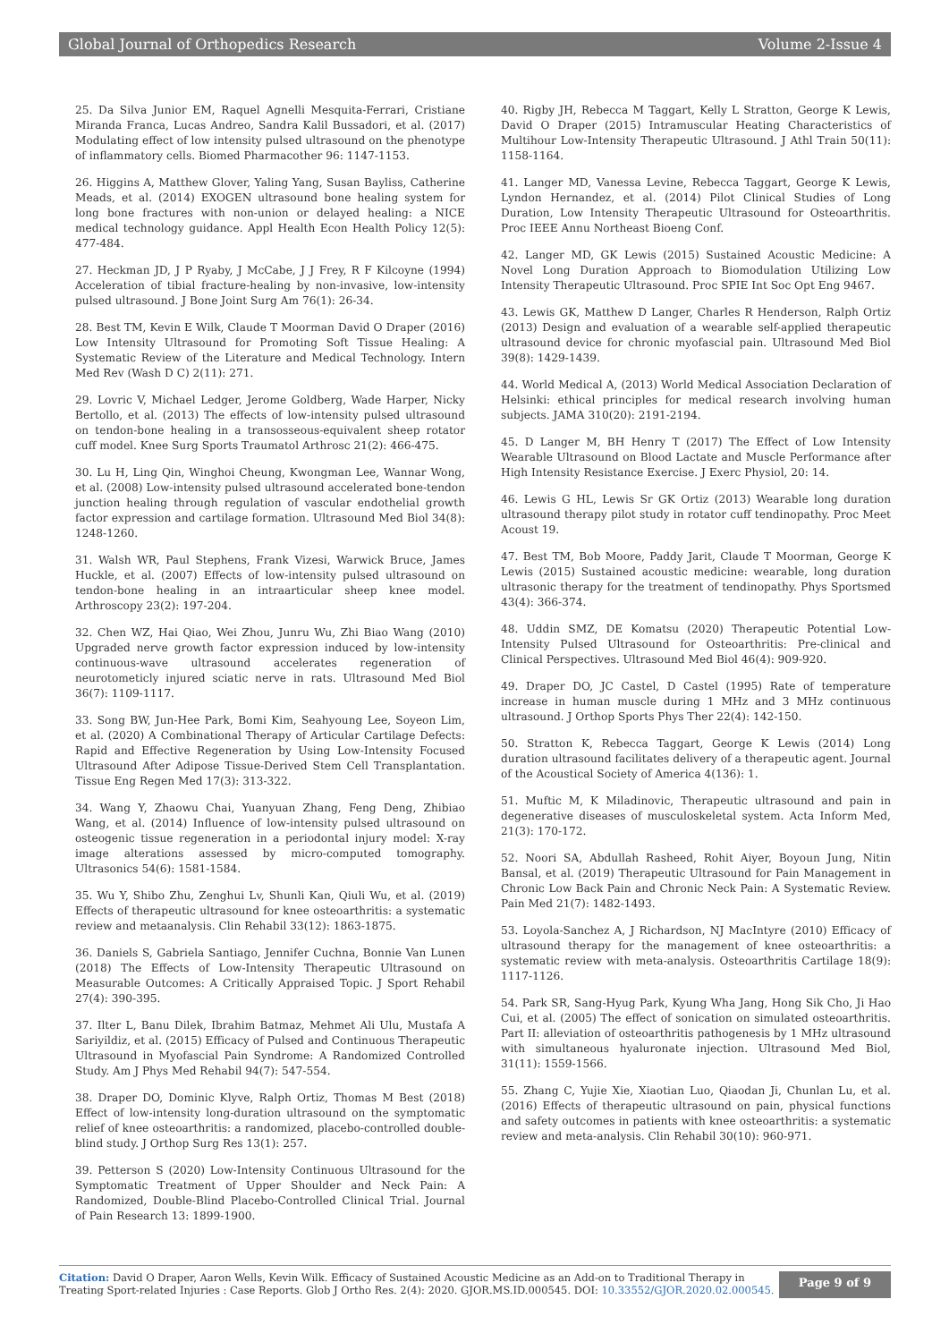Global Journal of Orthopedics Research Volume 2-Issue 4
25. Da Silva Junior EM, Raquel Agnelli Mesquita-Ferrari, Cristiane Miranda Franca, Lucas Andreo, Sandra Kalil Bussadori, et al. (2017) Modulating effect of low intensity pulsed ultrasound on the phenotype of inflammatory cells. Biomed Pharmacother 96: 1147-1153.
26. Higgins A, Matthew Glover, Yaling Yang, Susan Bayliss, Catherine Meads, et al. (2014) EXOGEN ultrasound bone healing system for long bone fractures with non-union or delayed healing: a NICE medical technology guidance. Appl Health Econ Health Policy 12(5): 477-484.
27. Heckman JD, J P Ryaby, J McCabe, J J Frey, R F Kilcoyne (1994) Acceleration of tibial fracture-healing by non-invasive, low-intensity pulsed ultrasound. J Bone Joint Surg Am 76(1): 26-34.
28. Best TM, Kevin E Wilk, Claude T Moorman David O Draper (2016) Low Intensity Ultrasound for Promoting Soft Tissue Healing: A Systematic Review of the Literature and Medical Technology. Intern Med Rev (Wash D C) 2(11): 271.
29. Lovric V, Michael Ledger, Jerome Goldberg, Wade Harper, Nicky Bertollo, et al. (2013) The effects of low-intensity pulsed ultrasound on tendon-bone healing in a transosseous-equivalent sheep rotator cuff model. Knee Surg Sports Traumatol Arthrosc 21(2): 466-475.
30. Lu H, Ling Qin, Winghoi Cheung, Kwongman Lee, Wannar Wong, et al. (2008) Low-intensity pulsed ultrasound accelerated bone-tendon junction healing through regulation of vascular endothelial growth factor expression and cartilage formation. Ultrasound Med Biol 34(8): 1248-1260.
31. Walsh WR, Paul Stephens, Frank Vizesi, Warwick Bruce, James Huckle, et al. (2007) Effects of low-intensity pulsed ultrasound on tendon-bone healing in an intraarticular sheep knee model. Arthroscopy 23(2): 197-204.
32. Chen WZ, Hai Qiao, Wei Zhou, Junru Wu, Zhi Biao Wang (2010) Upgraded nerve growth factor expression induced by low-intensity continuous-wave ultrasound accelerates regeneration of neurotometicly injured sciatic nerve in rats. Ultrasound Med Biol 36(7): 1109-1117.
33. Song BW, Jun-Hee Park, Bomi Kim, Seahyoung Lee, Soyeon Lim, et al. (2020) A Combinational Therapy of Articular Cartilage Defects: Rapid and Effective Regeneration by Using Low-Intensity Focused Ultrasound After Adipose Tissue-Derived Stem Cell Transplantation. Tissue Eng Regen Med 17(3): 313-322.
34. Wang Y, Zhaowu Chai, Yuanyuan Zhang, Feng Deng, Zhibiao Wang, et al. (2014) Influence of low-intensity pulsed ultrasound on osteogenic tissue regeneration in a periodontal injury model: X-ray image alterations assessed by micro-computed tomography. Ultrasonics 54(6): 1581-1584.
35. Wu Y, Shibo Zhu, Zenghui Lv, Shunli Kan, Qiuli Wu, et al. (2019) Effects of therapeutic ultrasound for knee osteoarthritis: a systematic review and metaanalysis. Clin Rehabil 33(12): 1863-1875.
36. Daniels S, Gabriela Santiago, Jennifer Cuchna, Bonnie Van Lunen (2018) The Effects of Low-Intensity Therapeutic Ultrasound on Measurable Outcomes: A Critically Appraised Topic. J Sport Rehabil 27(4): 390-395.
37. Ilter L, Banu Dilek, Ibrahim Batmaz, Mehmet Ali Ulu, Mustafa A Sariyildiz, et al. (2015) Efficacy of Pulsed and Continuous Therapeutic Ultrasound in Myofascial Pain Syndrome: A Randomized Controlled Study. Am J Phys Med Rehabil 94(7): 547-554.
38. Draper DO, Dominic Klyve, Ralph Ortiz, Thomas M Best (2018) Effect of low-intensity long-duration ultrasound on the symptomatic relief of knee osteoarthritis: a randomized, placebo-controlled double-blind study. J Orthop Surg Res 13(1): 257.
39. Petterson S (2020) Low-Intensity Continuous Ultrasound for the Symptomatic Treatment of Upper Shoulder and Neck Pain: A Randomized, Double-Blind Placebo-Controlled Clinical Trial. Journal of Pain Research 13: 1899-1900.
40. Rigby JH, Rebecca M Taggart, Kelly L Stratton, George K Lewis, David O Draper (2015) Intramuscular Heating Characteristics of Multihour Low-Intensity Therapeutic Ultrasound. J Athl Train 50(11): 1158-1164.
41. Langer MD, Vanessa Levine, Rebecca Taggart, George K Lewis, Lyndon Hernandez, et al. (2014) Pilot Clinical Studies of Long Duration, Low Intensity Therapeutic Ultrasound for Osteoarthritis. Proc IEEE Annu Northeast Bioeng Conf.
42. Langer MD, GK Lewis (2015) Sustained Acoustic Medicine: A Novel Long Duration Approach to Biomodulation Utilizing Low Intensity Therapeutic Ultrasound. Proc SPIE Int Soc Opt Eng 9467.
43. Lewis GK, Matthew D Langer, Charles R Henderson, Ralph Ortiz (2013) Design and evaluation of a wearable self-applied therapeutic ultrasound device for chronic myofascial pain. Ultrasound Med Biol 39(8): 1429-1439.
44. World Medical A, (2013) World Medical Association Declaration of Helsinki: ethical principles for medical research involving human subjects. JAMA 310(20): 2191-2194.
45. D Langer M, BH Henry T (2017) The Effect of Low Intensity Wearable Ultrasound on Blood Lactate and Muscle Performance after High Intensity Resistance Exercise. J Exerc Physiol, 20: 14.
46. Lewis G HL, Lewis Sr GK Ortiz (2013) Wearable long duration ultrasound therapy pilot study in rotator cuff tendinopathy. Proc Meet Acoust 19.
47. Best TM, Bob Moore, Paddy Jarit, Claude T Moorman, George K Lewis (2015) Sustained acoustic medicine: wearable, long duration ultrasonic therapy for the treatment of tendinopathy. Phys Sportsmed 43(4): 366-374.
48. Uddin SMZ, DE Komatsu (2020) Therapeutic Potential Low-Intensity Pulsed Ultrasound for Osteoarthritis: Pre-clinical and Clinical Perspectives. Ultrasound Med Biol 46(4): 909-920.
49. Draper DO, JC Castel, D Castel (1995) Rate of temperature increase in human muscle during 1 MHz and 3 MHz continuous ultrasound. J Orthop Sports Phys Ther 22(4): 142-150.
50. Stratton K, Rebecca Taggart, George K Lewis (2014) Long duration ultrasound facilitates delivery of a therapeutic agent. Journal of the Acoustical Society of America 4(136): 1.
51. Muftic M, K Miladinovic, Therapeutic ultrasound and pain in degenerative diseases of musculoskeletal system. Acta Inform Med, 21(3): 170-172.
52. Noori SA, Abdullah Rasheed, Rohit Aiyer, Boyoun Jung, Nitin Bansal, et al. (2019) Therapeutic Ultrasound for Pain Management in Chronic Low Back Pain and Chronic Neck Pain: A Systematic Review. Pain Med 21(7): 1482-1493.
53. Loyola-Sanchez A, J Richardson, NJ MacIntyre (2010) Efficacy of ultrasound therapy for the management of knee osteoarthritis: a systematic review with meta-analysis. Osteoarthritis Cartilage 18(9): 1117-1126.
54. Park SR, Sang-Hyug Park, Kyung Wha Jang, Hong Sik Cho, Ji Hao Cui, et al. (2005) The effect of sonication on simulated osteoarthritis. Part II: alleviation of osteoarthritis pathogenesis by 1 MHz ultrasound with simultaneous hyaluronate injection. Ultrasound Med Biol, 31(11): 1559-1566.
55. Zhang C, Yujie Xie, Xiaotian Luo, Qiaodan Ji, Chunlan Lu, et al. (2016) Effects of therapeutic ultrasound on pain, physical functions and safety outcomes in patients with knee osteoarthritis: a systematic review and meta-analysis. Clin Rehabil 30(10): 960-971.
Citation: David O Draper, Aaron Wells, Kevin Wilk. Efficacy of Sustained Acoustic Medicine as an Add-on to Traditional Therapy in Treating Sport-related Injuries : Case Reports. Glob J Ortho Res. 2(4): 2020. GJOR.MS.ID.000545. DOI: 10.33552/GJOR.2020.02.000545.
Page 9 of 9